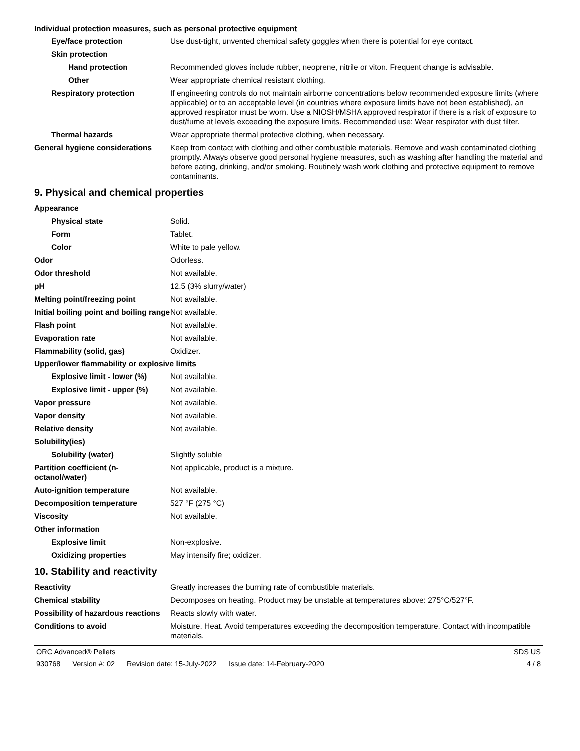Individual protection measures, such as personal protective equipment
Eye/face protection Use dust-tight, unvented chemical safety goggles when there is potential for eye contact.
Skin protection
Hand protection Recommended gloves include rubber, neoprene, nitrile or viton. Frequent change is advisable.
Other Wear appropriate chemical resistant clothing.
Respiratory protection If engineering controls do not maintain airborne concentrations below recommended exposure limits (where applicable) or to an acceptable level (in countries where exposure limits have not been established), an approved respirator must be worn. Use a NIOSH/MSHA approved respirator if there is a risk of exposure to dust/fume at levels exceeding the exposure limits. Recommended use: Wear respirator with dust filter.
Thermal hazards Wear appropriate thermal protective clothing, when necessary.
General hygiene considerations
Keep from contact with clothing and other combustible materials. Remove and wash contaminated clothing promptly. Always observe good personal hygiene measures, such as washing after handling the material and before eating, drinking, and/or smoking. Routinely wash work clothing and protective equipment to remove contaminants.
9. Physical and chemical properties
Appearance
Physical state Solid.
Form Tablet.
Color White to pale yellow.
Odor Odorless.
Odor threshold Not available.
pH 12.5 (3% slurry/water)
Melting point/freezing point Not available.
Initial boiling point and boiling range
Not available.
Flash point Not available.
Evaporation rate Not available.
Flammability (solid, gas) Oxidizer.
Upper/lower flammability or explosive limits
Explosive limit - lower (%)
Not available.
Explosive limit - upper (%)
Not available.
Vapor pressure Not available.
Vapor density Not available.
Relative density Not available.
Solubility(ies)
Solubility (water) Slightly soluble
Partition coefficient (n-octanol/water)
Not applicable, product is a mixture.
Auto-ignition temperature Not available.
Decomposition temperature 527 °F (275 °C)
Viscosity Not available.
Other information
Explosive limit Non-explosive.
Oxidizing properties May intensify fire; oxidizer.
10. Stability and reactivity
Reactivity Greatly increases the burning rate of combustible materials.
Chemical stability Decomposes on heating. Product may be unstable at temperatures above: 275°C/527°F.
Possibility of hazardous reactions
Reacts slowly with water.
Conditions to avoid Moisture. Heat. Avoid temperatures exceeding the decomposition temperature. Contact with incompatible materials.
ORC Advanced® Pellets SDS US
930768 Version #: 02 Revision date: 15-July-2022 Issue date: 14-February-2020
4 / 8